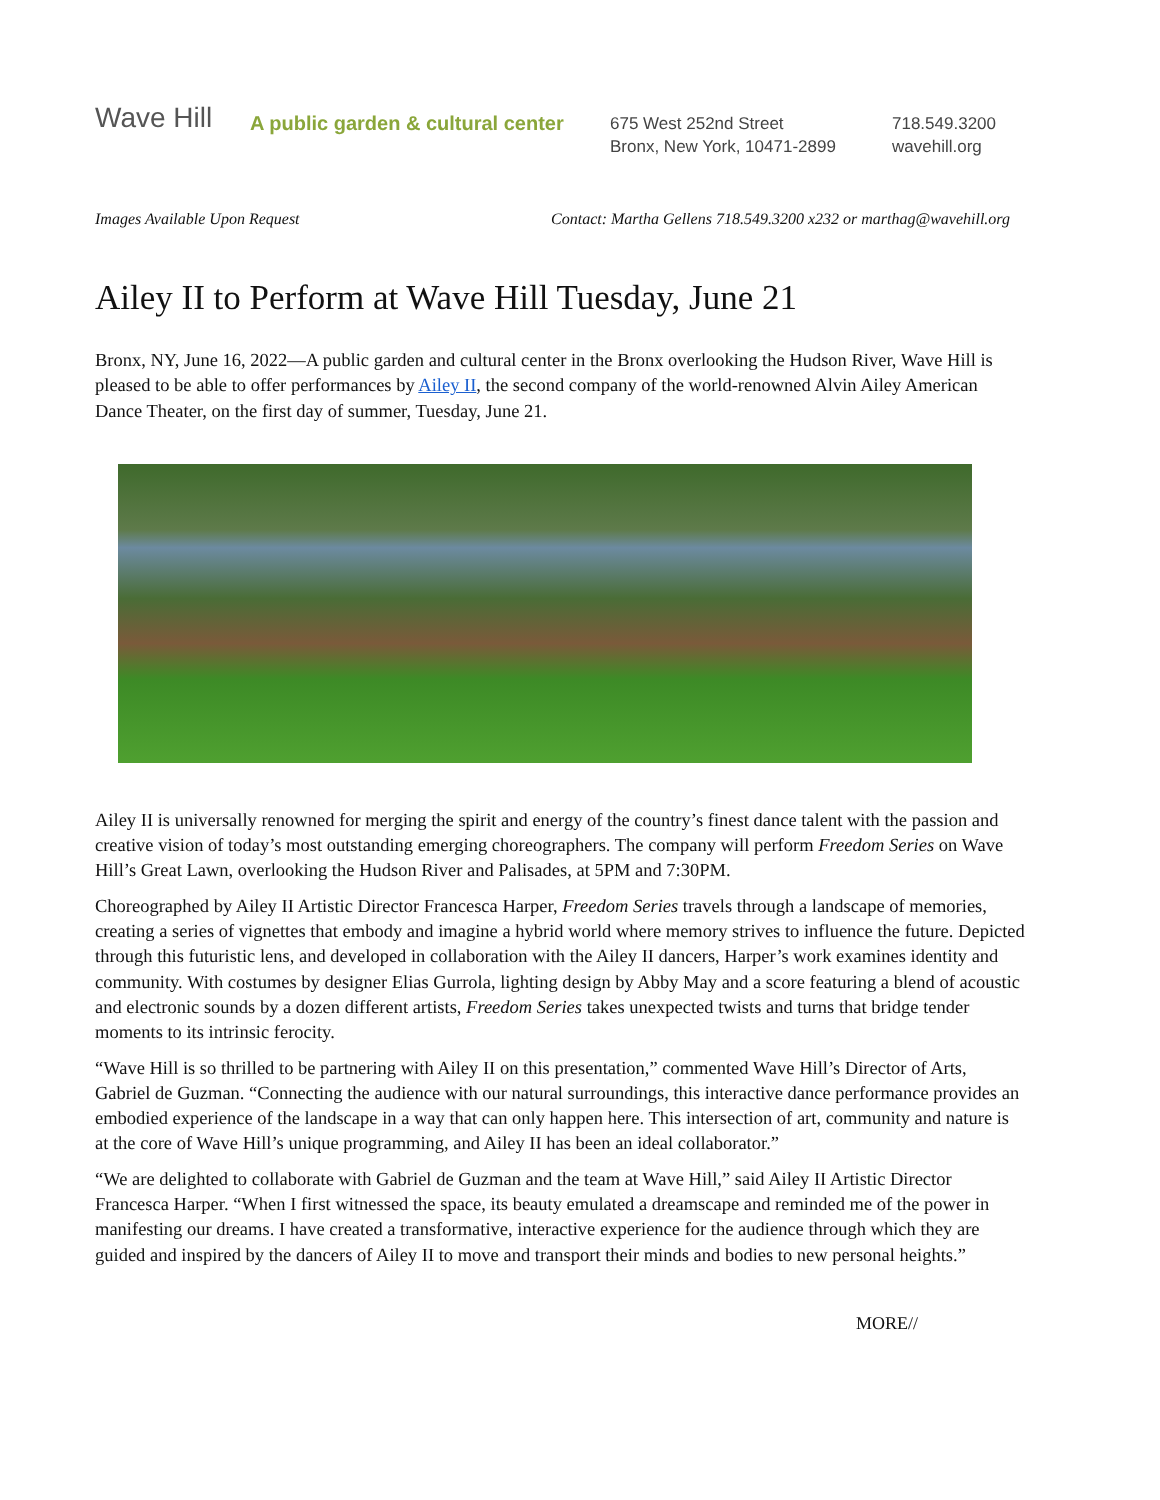Wave Hill
A public garden & cultural center
675 West 252nd Street
Bronx, New York, 10471-2899
718.549.3200
wavehill.org
Images Available Upon Request Contact: Martha Gellens 718.549.3200 x232 or marthag@wavehill.org
Ailey II to Perform at Wave Hill Tuesday, June 21
Bronx, NY, June 16, 2022—A public garden and cultural center in the Bronx overlooking the Hudson River, Wave Hill is pleased to be able to offer performances by Ailey II, the second company of the world-renowned Alvin Ailey American Dance Theater, on the first day of summer, Tuesday, June 21.
Ailey II is universally renowned for merging the spirit and energy of the country’s finest dance talent with the passion and creative vision of today’s most outstanding emerging choreographers. The company will perform Freedom Series on Wave Hill’s Great Lawn, overlooking the Hudson River and Palisades, at 5PM and 7:30PM.
Choreographed by Ailey II Artistic Director Francesca Harper, Freedom Series travels through a landscape of memories, creating a series of vignettes that embody and imagine a hybrid world where memory strives to influence the future. Depicted through this futuristic lens, and developed in collaboration with the Ailey II dancers, Harper’s work examines identity and community. With costumes by designer Elias Gurrola, lighting design by Abby May and a score featuring a blend of acoustic and electronic sounds by a dozen different artists, Freedom Series takes unexpected twists and turns that bridge tender moments to its intrinsic ferocity.
“Wave Hill is so thrilled to be partnering with Ailey II on this presentation,” commented Wave Hill’s Director of Arts, Gabriel de Guzman. “Connecting the audience with our natural surroundings, this interactive dance performance provides an embodied experience of the landscape in a way that can only happen here. This intersection of art, community and nature is at the core of Wave Hill’s unique programming, and Ailey II has been an ideal collaborator.”
“We are delighted to collaborate with Gabriel de Guzman and the team at Wave Hill,” said Ailey II Artistic Director Francesca Harper. “When I first witnessed the space, its beauty emulated a dreamscape and reminded me of the power in manifesting our dreams. I have created a transformative, interactive experience for the audience through which they are guided and inspired by the dancers of Ailey II to move and transport their minds and bodies to new personal heights.”
MORE//